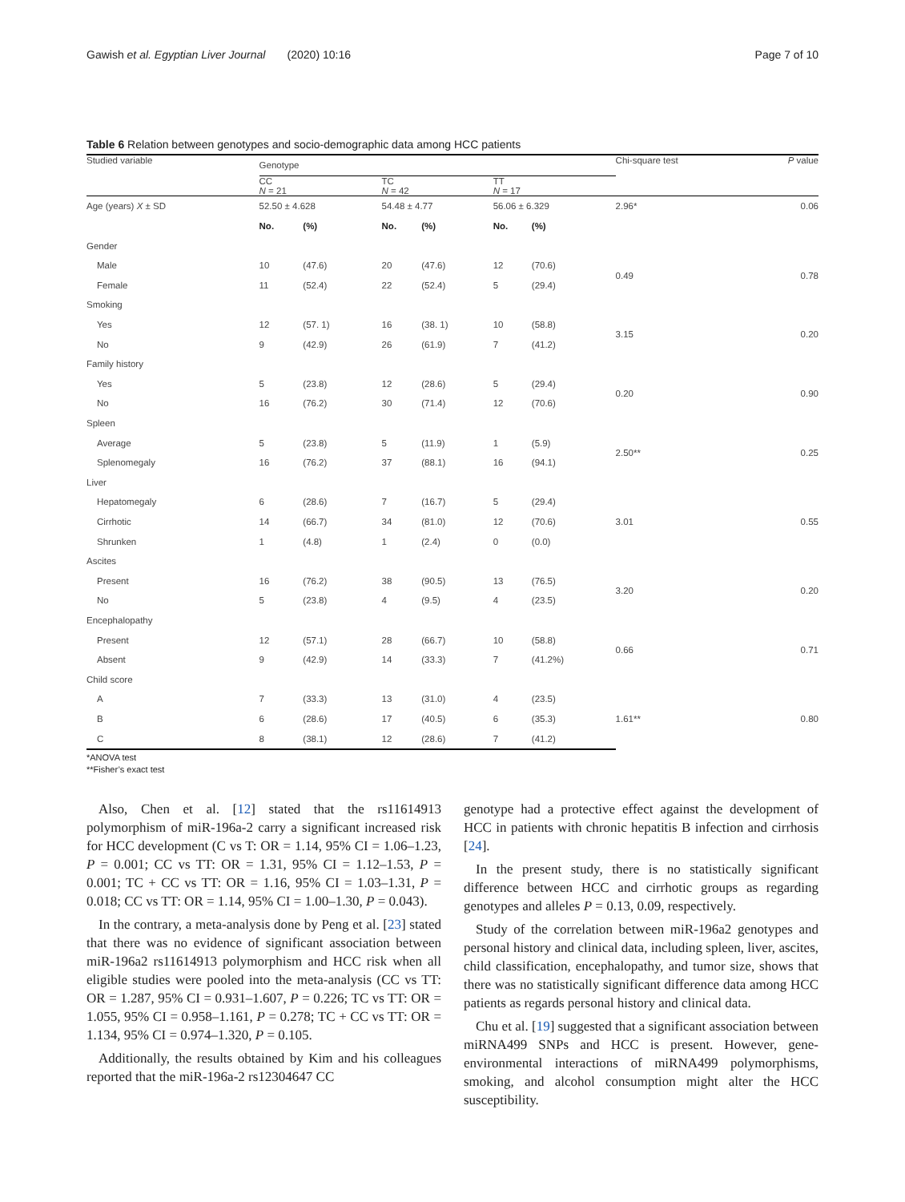Gawish et al. Egyptian Liver Journal (2020) 10:16 Page 7 of 10
Table 6 Relation between genotypes and socio-demographic data among HCC patients
| Studied variable | Genotype | | | | | | Chi-square test | P value |
| --- | --- | --- | --- | --- | --- | --- | --- | --- |
| | CC N = 21 | | TC N = 42 | | TT N = 17 | | | |
| Age (years) X ± SD | 52.50 ± 4.628 | | 54.48 ± 4.77 | | 56.06 ± 6.329 | | 2.96* | 0.06 |
| | No. | (%) | No. | (%) | No. | (%) | | |
| Gender | | | | | | | | |
| Male | 10 | (47.6) | 20 | (47.6) | 12 | (70.6) | 0.49 | 0.78 |
| Female | 11 | (52.4) | 22 | (52.4) | 5 | (29.4) | | |
| Smoking | | | | | | | | |
| Yes | 12 | (57. 1) | 16 | (38. 1) | 10 | (58.8) | 3.15 | 0.20 |
| No | 9 | (42.9) | 26 | (61.9) | 7 | (41.2) | | |
| Family history | | | | | | | | |
| Yes | 5 | (23.8) | 12 | (28.6) | 5 | (29.4) | 0.20 | 0.90 |
| No | 16 | (76.2) | 30 | (71.4) | 12 | (70.6) | | |
| Spleen | | | | | | | | |
| Average | 5 | (23.8) | 5 | (11.9) | 1 | (5.9) | 2.50** | 0.25 |
| Splenomegaly | 16 | (76.2) | 37 | (88.1) | 16 | (94.1) | | |
| Liver | | | | | | | | |
| Hepatomegaly | 6 | (28.6) | 7 | (16.7) | 5 | (29.4) | 3.01 | 0.55 |
| Cirrhotic | 14 | (66.7) | 34 | (81.0) | 12 | (70.6) | | |
| Shrunken | 1 | (4.8) | 1 | (2.4) | 0 | (0.0) | | |
| Ascites | | | | | | | | |
| Present | 16 | (76.2) | 38 | (90.5) | 13 | (76.5) | 3.20 | 0.20 |
| No | 5 | (23.8) | 4 | (9.5) | 4 | (23.5) | | |
| Encephalopathy | | | | | | | | |
| Present | 12 | (57.1) | 28 | (66.7) | 10 | (58.8) | 0.66 | 0.71 |
| Absent | 9 | (42.9) | 14 | (33.3) | 7 | (41.2%) | | |
| Child score | | | | | | | | |
| A | 7 | (33.3) | 13 | (31.0) | 4 | (23.5) | 1.61** | 0.80 |
| B | 6 | (28.6) | 17 | (40.5) | 6 | (35.3) | | |
| C | 8 | (38.1) | 12 | (28.6) | 7 | (41.2) | | |
*ANOVA test
**Fisher’s exact test
Also, Chen et al. [12] stated that the rs11614913 polymorphism of miR-196a-2 carry a significant increased risk for HCC development (C vs T: OR = 1.14, 95% CI = 1.06–1.23, P = 0.001; CC vs TT: OR = 1.31, 95% CI = 1.12–1.53, P = 0.001; TC + CC vs TT: OR = 1.16, 95% CI = 1.03–1.31, P = 0.018; CC vs TT: OR = 1.14, 95% CI = 1.00–1.30, P = 0.043).
In the contrary, a meta-analysis done by Peng et al. [23] stated that there was no evidence of significant association between miR-196a2 rs11614913 polymorphism and HCC risk when all eligible studies were pooled into the meta-analysis (CC vs TT: OR = 1.287, 95% CI = 0.931–1.607, P = 0.226; TC vs TT: OR = 1.055, 95% CI = 0.958–1.161, P = 0.278; TC + CC vs TT: OR = 1.134, 95% CI = 0.974–1.320, P = 0.105.
Additionally, the results obtained by Kim and his colleagues reported that the miR-196a-2 rs12304647 CC
genotype had a protective effect against the development of HCC in patients with chronic hepatitis B infection and cirrhosis [24].
In the present study, there is no statistically significant difference between HCC and cirrhotic groups as regarding genotypes and alleles P = 0.13, 0.09, respectively.
Study of the correlation between miR-196a2 genotypes and personal history and clinical data, including spleen, liver, ascites, child classification, encephalopathy, and tumor size, shows that there was no statistically significant difference data among HCC patients as regards personal history and clinical data.
Chu et al. [19] suggested that a significant association between miRNA499 SNPs and HCC is present. However, gene-environmental interactions of miRNA499 polymorphisms, smoking, and alcohol consumption might alter the HCC susceptibility.